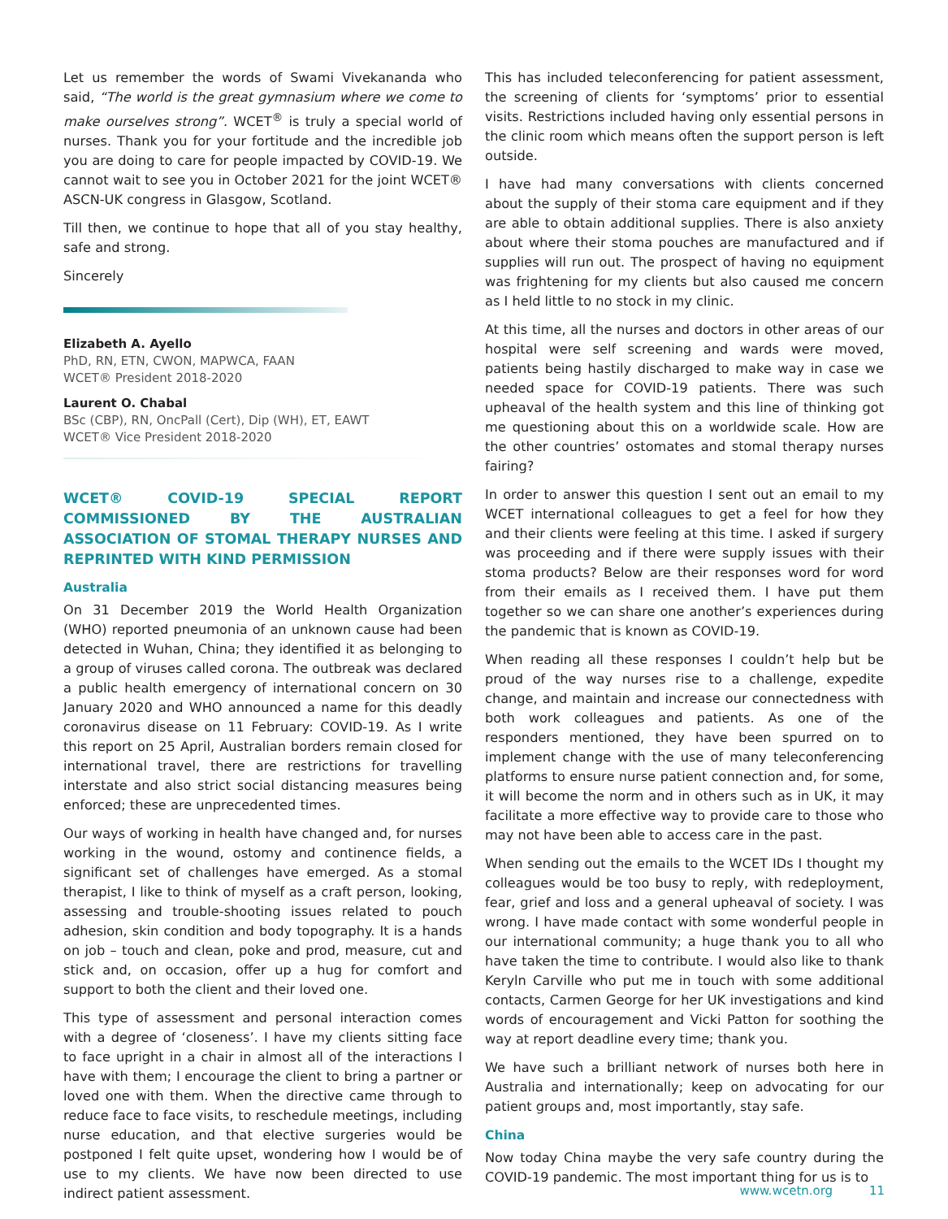Let us remember the words of Swami Vivekananda who said, “The world is the great gymnasium where we come to make ourselves strong”. WCET<sup>®</sup> is truly a special world of nurses. Thank you for your fortitude and the incredible job you are doing to care for people impacted by COVID-19. We cannot wait to see you in October 2021 for the joint WCET® ASCN-UK congress in Glasgow, Scotland.
Till then, we continue to hope that all of you stay healthy, safe and strong.
Sincerely
Elizabeth A. Ayello
PhD, RN, ETN, CWON, MAPWCA, FAAN
WCET® President 2018-2020
Laurent O. Chabal
BSc (CBP), RN, OncPall (Cert), Dip (WH), ET, EAWT
WCET® Vice President 2018-2020
WCET® COVID-19 SPECIAL REPORT COMMISSIONED BY THE AUSTRALIAN ASSOCIATION OF STOMAL THERAPY NURSES AND REPRINTED WITH KIND PERMISSION
Australia
On 31 December 2019 the World Health Organization (WHO) reported pneumonia of an unknown cause had been detected in Wuhan, China; they identified it as belonging to a group of viruses called corona. The outbreak was declared a public health emergency of international concern on 30 January 2020 and WHO announced a name for this deadly coronavirus disease on 11 February: COVID-19. As I write this report on 25 April, Australian borders remain closed for international travel, there are restrictions for travelling interstate and also strict social distancing measures being enforced; these are unprecedented times.
Our ways of working in health have changed and, for nurses working in the wound, ostomy and continence fields, a significant set of challenges have emerged. As a stomal therapist, I like to think of myself as a craft person, looking, assessing and trouble-shooting issues related to pouch adhesion, skin condition and body topography. It is a hands on job – touch and clean, poke and prod, measure, cut and stick and, on occasion, offer up a hug for comfort and support to both the client and their loved one.
This type of assessment and personal interaction comes with a degree of ‘closeness’. I have my clients sitting face to face upright in a chair in almost all of the interactions I have with them; I encourage the client to bring a partner or loved one with them. When the directive came through to reduce face to face visits, to reschedule meetings, including nurse education, and that elective surgeries would be postponed I felt quite upset, wondering how I would be of use to my clients. We have now been directed to use indirect patient assessment.
This has included teleconferencing for patient assessment, the screening of clients for ‘symptoms’ prior to essential visits. Restrictions included having only essential persons in the clinic room which means often the support person is left outside.
I have had many conversations with clients concerned about the supply of their stoma care equipment and if they are able to obtain additional supplies. There is also anxiety about where their stoma pouches are manufactured and if supplies will run out. The prospect of having no equipment was frightening for my clients but also caused me concern as I held little to no stock in my clinic.
At this time, all the nurses and doctors in other areas of our hospital were self screening and wards were moved, patients being hastily discharged to make way in case we needed space for COVID-19 patients. There was such upheaval of the health system and this line of thinking got me questioning about this on a worldwide scale. How are the other countries’ ostomates and stomal therapy nurses fairing?
In order to answer this question I sent out an email to my WCET international colleagues to get a feel for how they and their clients were feeling at this time. I asked if surgery was proceeding and if there were supply issues with their stoma products? Below are their responses word for word from their emails as I received them. I have put them together so we can share one another’s experiences during the pandemic that is known as COVID-19.
When reading all these responses I couldn’t help but be proud of the way nurses rise to a challenge, expedite change, and maintain and increase our connectedness with both work colleagues and patients. As one of the responders mentioned, they have been spurred on to implement change with the use of many teleconferencing platforms to ensure nurse patient connection and, for some, it will become the norm and in others such as in UK, it may facilitate a more effective way to provide care to those who may not have been able to access care in the past.
When sending out the emails to the WCET IDs I thought my colleagues would be too busy to reply, with redeployment, fear, grief and loss and a general upheaval of society. I was wrong. I have made contact with some wonderful people in our international community; a huge thank you to all who have taken the time to contribute. I would also like to thank Keryln Carville who put me in touch with some additional contacts, Carmen George for her UK investigations and kind words of encouragement and Vicki Patton for soothing the way at report deadline every time; thank you.
We have such a brilliant network of nurses both here in Australia and internationally; keep on advocating for our patient groups and, most importantly, stay safe.
China
Now today China maybe the very safe country during the COVID-19 pandemic. The most important thing for us is to
www.wcetn.org 11